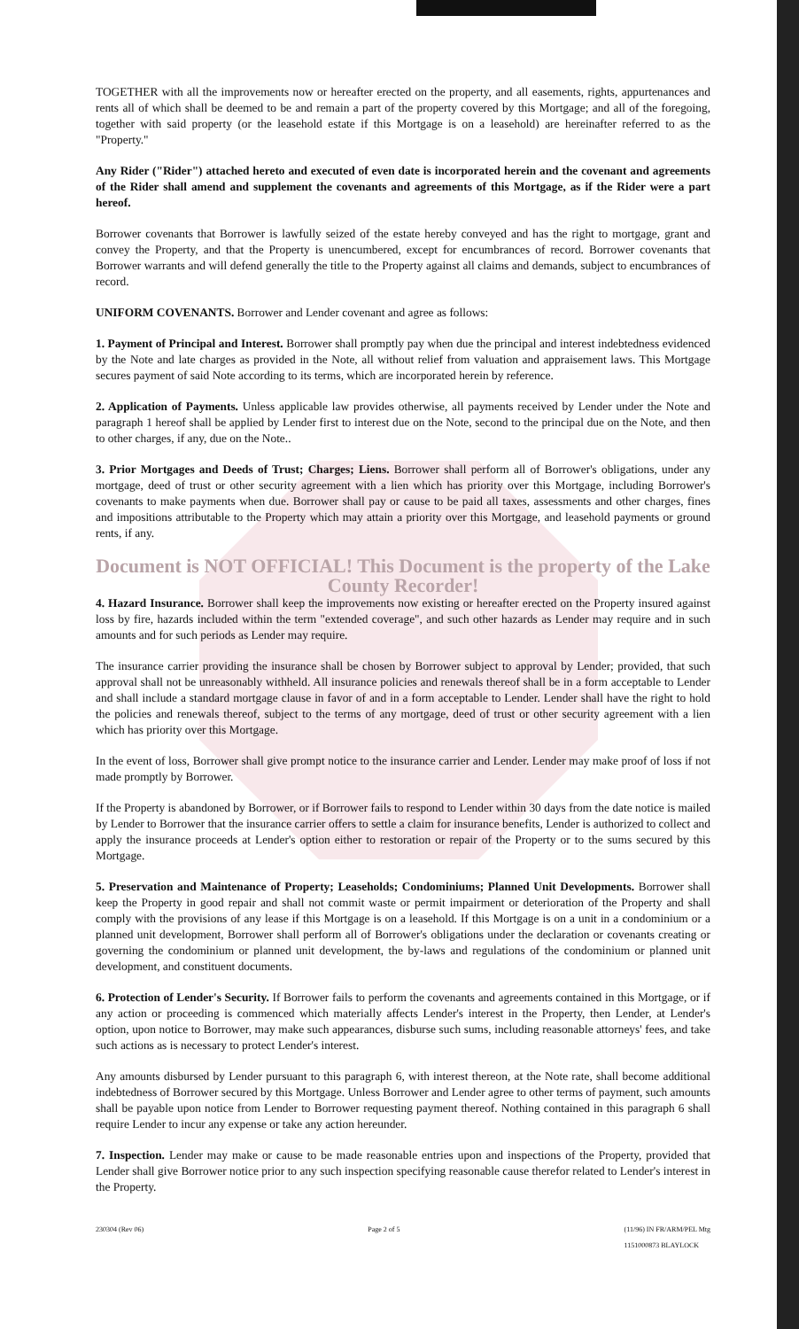TOGETHER with all the improvements now or hereafter erected on the property, and all easements, rights, appurtenances and rents all of which shall be deemed to be and remain a part of the property covered by this Mortgage; and all of the foregoing, together with said property (or the leasehold estate if this Mortgage is on a leasehold) are hereinafter referred to as the "Property."
Any Rider ("Rider") attached hereto and executed of even date is incorporated herein and the covenant and agreements of the Rider shall amend and supplement the covenants and agreements of this Mortgage, as if the Rider were a part hereof.
Borrower covenants that Borrower is lawfully seized of the estate hereby conveyed and has the right to mortgage, grant and convey the Property, and that the Property is unencumbered, except for encumbrances of record. Borrower covenants that Borrower warrants and will defend generally the title to the Property against all claims and demands, subject to encumbrances of record.
UNIFORM COVENANTS. Borrower and Lender covenant and agree as follows:
1. Payment of Principal and Interest. Borrower shall promptly pay when due the principal and interest indebtedness evidenced by the Note and late charges as provided in the Note, all without relief from valuation and appraisement laws. This Mortgage secures payment of said Note according to its terms, which are incorporated herein by reference.
2. Application of Payments. Unless applicable law provides otherwise, all payments received by Lender under the Note and paragraph 1 hereof shall be applied by Lender first to interest due on the Note, second to the principal due on the Note, and then to other charges, if any, due on the Note..
3. Prior Mortgages and Deeds of Trust; Charges; Liens. Borrower shall perform all of Borrower's obligations, under any mortgage, deed of trust or other security agreement with a lien which has priority over this Mortgage, including Borrower's covenants to make payments when due. Borrower shall pay or cause to be paid all taxes, assessments and other charges, fines and impositions attributable to the Property which may attain a priority over this Mortgage, and leasehold payments or ground rents, if any.
Document is NOT OFFICIAL! This Document is the property of the Lake County Recorder!
4. Hazard Insurance. Borrower shall keep the improvements now existing or hereafter erected on the Property insured against loss by fire, hazards included within the term "extended coverage", and such other hazards as Lender may require and in such amounts and for such periods as Lender may require.
The insurance carrier providing the insurance shall be chosen by Borrower subject to approval by Lender; provided, that such approval shall not be unreasonably withheld. All insurance policies and renewals thereof shall be in a form acceptable to Lender and shall include a standard mortgage clause in favor of and in a form acceptable to Lender. Lender shall have the right to hold the policies and renewals thereof, subject to the terms of any mortgage, deed of trust or other security agreement with a lien which has priority over this Mortgage.
In the event of loss, Borrower shall give prompt notice to the insurance carrier and Lender. Lender may make proof of loss if not made promptly by Borrower.
If the Property is abandoned by Borrower, or if Borrower fails to respond to Lender within 30 days from the date notice is mailed by Lender to Borrower that the insurance carrier offers to settle a claim for insurance benefits, Lender is authorized to collect and apply the insurance proceeds at Lender's option either to restoration or repair of the Property or to the sums secured by this Mortgage.
5. Preservation and Maintenance of Property; Leaseholds; Condominiums; Planned Unit Developments. Borrower shall keep the Property in good repair and shall not commit waste or permit impairment or deterioration of the Property and shall comply with the provisions of any lease if this Mortgage is on a leasehold. If this Mortgage is on a unit in a condominium or a planned unit development, Borrower shall perform all of Borrower's obligations under the declaration or covenants creating or governing the condominium or planned unit development, the by-laws and regulations of the condominium or planned unit development, and constituent documents.
6. Protection of Lender's Security. If Borrower fails to perform the covenants and agreements contained in this Mortgage, or if any action or proceeding is commenced which materially affects Lender's interest in the Property, then Lender, at Lender's option, upon notice to Borrower, may make such appearances, disburse such sums, including reasonable attorneys' fees, and take such actions as is necessary to protect Lender's interest.
Any amounts disbursed by Lender pursuant to this paragraph 6, with interest thereon, at the Note rate, shall become additional indebtedness of Borrower secured by this Mortgage. Unless Borrower and Lender agree to other terms of payment, such amounts shall be payable upon notice from Lender to Borrower requesting payment thereof. Nothing contained in this paragraph 6 shall require Lender to incur any expense or take any action hereunder.
7. Inspection. Lender may make or cause to be made reasonable entries upon and inspections of the Property, provided that Lender shall give Borrower notice prior to any such inspection specifying reasonable cause therefor related to Lender's interest in the Property.
230304 (Rev 06) Page 2 of 5 (11/96) IN FR/ARM/PEL Mtg
1151000873 BLAYLOCK